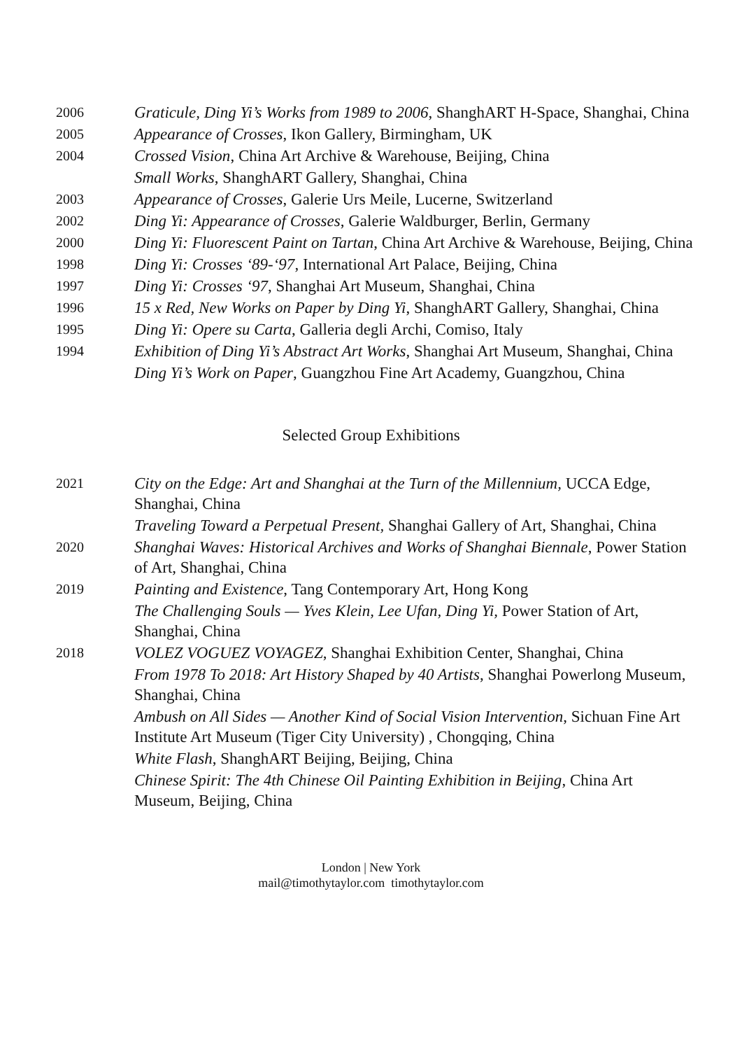2006
Graticule, Ding Yi’s Works from 1989 to 2006, ShanghART H-Space, Shanghai, China
2005
Appearance of Crosses, Ikon Gallery, Birmingham, UK
2004
Crossed Vision, China Art Archive & Warehouse, Beijing, China
Small Works, ShanghART Gallery, Shanghai, China
2003
Appearance of Crosses, Galerie Urs Meile, Lucerne, Switzerland
2002
Ding Yi: Appearance of Crosses, Galerie Waldburger, Berlin, Germany
2000
Ding Yi: Fluorescent Paint on Tartan, China Art Archive & Warehouse, Beijing, China
1998
Ding Yi: Crosses ‘89-‘97, International Art Palace, Beijing, China
1997
Ding Yi: Crosses ‘97, Shanghai Art Museum, Shanghai, China
1996
15 x Red, New Works on Paper by Ding Yi, ShanghART Gallery, Shanghai, China
1995
Ding Yi: Opere su Carta, Galleria degli Archi, Comiso, Italy
1994
Exhibition of Ding Yi’s Abstract Art Works, Shanghai Art Museum, Shanghai, China
Ding Yi’s Work on Paper, Guangzhou Fine Art Academy, Guangzhou, China
Selected Group Exhibitions
2021
City on the Edge: Art and Shanghai at the Turn of the Millennium, UCCA Edge, Shanghai, China
Traveling Toward a Perpetual Present, Shanghai Gallery of Art, Shanghai, China
2020
Shanghai Waves: Historical Archives and Works of Shanghai Biennale, Power Station of Art, Shanghai, China
2019
Painting and Existence, Tang Contemporary Art, Hong Kong
The Challenging Souls — Yves Klein, Lee Ufan, Ding Yi, Power Station of Art, Shanghai, China
2018
VOLEZ VOGUEZ VOYAGEZ, Shanghai Exhibition Center, Shanghai, China
From 1978 To 2018: Art History Shaped by 40 Artists, Shanghai Powerlong Museum, Shanghai, China
Ambush on All Sides — Another Kind of Social Vision Intervention, Sichuan Fine Art Institute Art Museum (Tiger City University) , Chongqing, China
White Flash, ShanghART Beijing, Beijing, China
Chinese Spirit: The 4th Chinese Oil Painting Exhibition in Beijing, China Art Museum, Beijing, China
London | New York
mail@timothytaylor.com timothytaylor.com